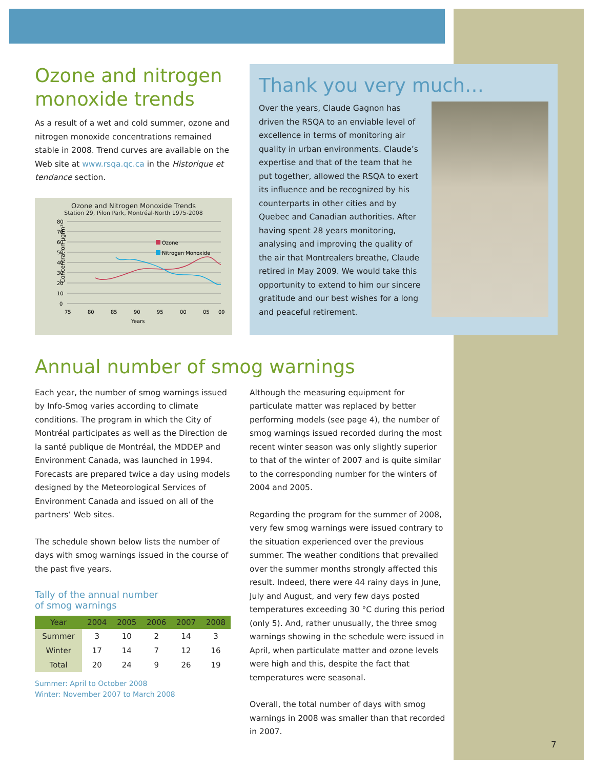Ozone and nitrogen monoxide trends
As a result of a wet and cold summer, ozone and nitrogen monoxide concentrations remained stable in 2008. Trend curves are available on the Web site at www.rsqa.qc.ca in the Historique et tendance section.
Ozone and Nitrogen Monoxide Trends
Station 29, Pilon Park, Montréal-North 1975-2008
Concentration µg/m³
80
70
60
50
40
30
20
10
0
75
80
85
90
95
00
05
09
Years
Ozone
Nitrogen Monoxide
Thank you very much…
Over the years, Claude Gagnon has driven the RSQA to an enviable level of excellence in terms of monitoring air quality in urban environments. Claude’s expertise and that of the team that he put together, allowed the RSQA to exert its influence and be recognized by his counterparts in other cities and by Quebec and Canadian authorities. After having spent 28 years monitoring, analysing and improving the quality of the air that Montrealers breathe, Claude retired in May 2009. We would take this opportunity to extend to him our sincere gratitude and our best wishes for a long and peaceful retirement.
Annual number of smog warnings
Each year, the number of smog warnings issued by Info-Smog varies according to climate conditions. The program in which the City of Montréal participates as well as the Direction de la santé publique de Montréal, the MDDEP and Environment Canada, was launched in 1994. Forecasts are prepared twice a day using models designed by the Meteorological Services of Environment Canada and issued on all of the partners’ Web sites.
The schedule shown below lists the number of days with smog warnings issued in the course of the past five years.
Tally of the annual number
of smog warnings
| Year | 2004 | 2005 | 2006 | 2007 | 2008 |
| --- | --- | --- | --- | --- | --- |
| Summer | 3 | 10 | 2 | 14 | 3 |
| Winter | 17 | 14 | 7 | 12 | 16 |
| Total | 20 | 24 | 9 | 26 | 19 |
Summer: April to October 2008
Winter: November 2007 to March 2008
Although the measuring equipment for particulate matter was replaced by better performing models (see page 4), the number of smog warnings issued recorded during the most recent winter season was only slightly superior to that of the winter of 2007 and is quite similar to the corresponding number for the winters of 2004 and 2005.
Regarding the program for the summer of 2008, very few smog warnings were issued contrary to the situation experienced over the previous summer. The weather conditions that prevailed over the summer months strongly affected this result. Indeed, there were 44 rainy days in June, July and August, and very few days posted temperatures exceeding 30 °C during this period (only 5). And, rather unusually, the three smog warnings showing in the schedule were issued in April, when particulate matter and ozone levels were high and this, despite the fact that temperatures were seasonal.
Overall, the total number of days with smog warnings in 2008 was smaller than that recorded in 2007.
7